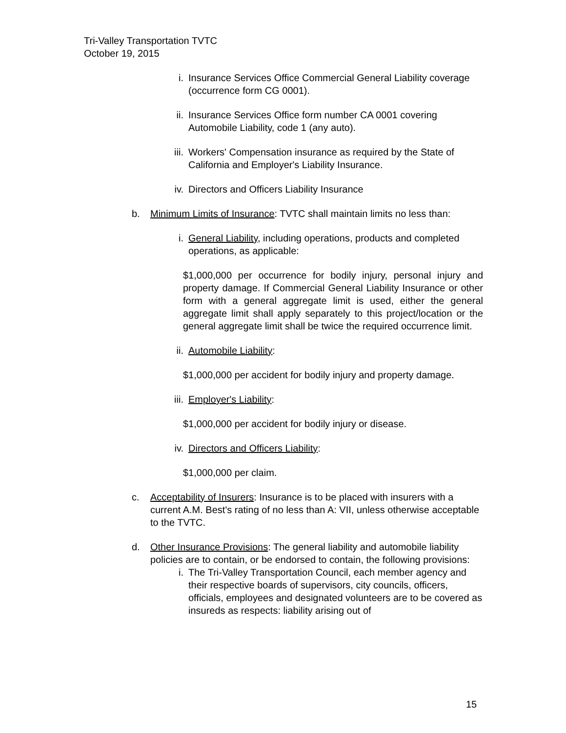Tri-Valley Transportation TVTC
October 19, 2015
i. Insurance Services Office Commercial General Liability coverage (occurrence form CG 0001).
ii. Insurance Services Office form number CA 0001 covering Automobile Liability, code 1 (any auto).
iii.
Workers' Compensation insurance as required by the State of California and Employer's Liability Insurance.
iv. Directors and Officers Liability Insurance
b. Minimum Limits of Insurance: TVTC shall maintain limits no less than:
i. General Liability, including operations, products and completed operations, as applicable:
$1,000,000 per occurrence for bodily injury, personal injury and property damage. If Commercial General Liability Insurance or other form with a general aggregate limit is used, either the general aggregate limit shall apply separately to this project/location or the general aggregate limit shall be twice the required occurrence limit.
ii. Automobile Liability:
$1,000,000 per accident for bodily injury and property damage.
iii.
Employer's Liability:
$1,000,000 per accident for bodily injury or disease.
iv. Directors and Officers Liability:
$1,000,000 per claim.
c. Acceptability of Insurers: Insurance is to be placed with insurers with a current A.M. Best's rating of no less than A: VII, unless otherwise acceptable to the TVTC.
d. Other Insurance Provisions: The general liability and automobile liability policies are to contain, or be endorsed to contain, the following provisions:
i. The Tri-Valley Transportation Council, each member agency and their respective boards of supervisors, city councils, officers, officials, employees and designated volunteers are to be covered as insureds as respects: liability arising out of
15